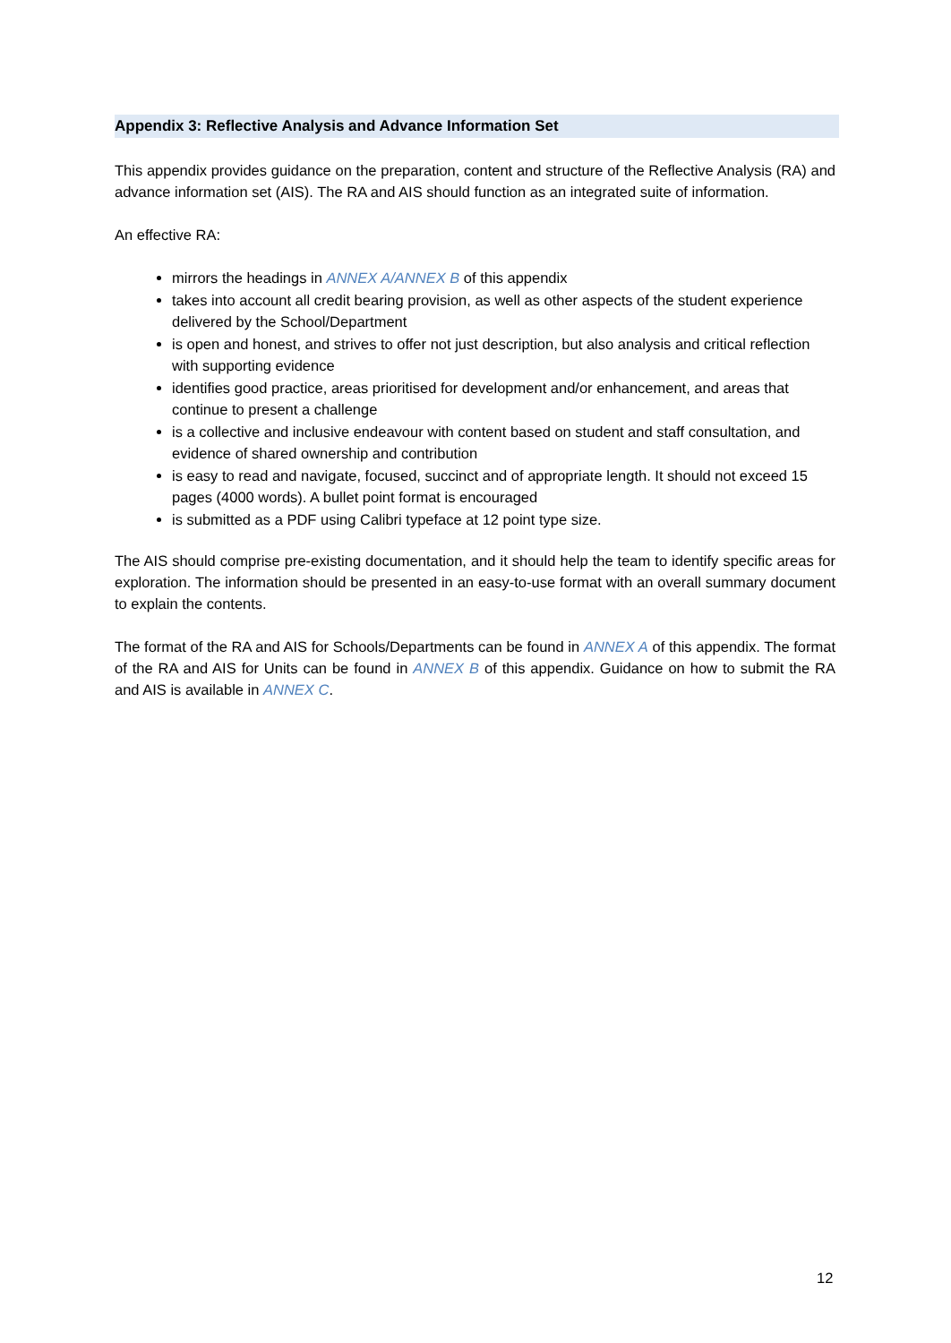Appendix 3: Reflective Analysis and Advance Information Set
This appendix provides guidance on the preparation, content and structure of the Reflective Analysis (RA) and advance information set (AIS). The RA and AIS should function as an integrated suite of information.
An effective RA:
mirrors the headings in ANNEX A/ANNEX B of this appendix
takes into account all credit bearing provision, as well as other aspects of the student experience delivered by the School/Department
is open and honest, and strives to offer not just description, but also analysis and critical reflection with supporting evidence
identifies good practice, areas prioritised for development and/or enhancement, and areas that continue to present a challenge
is a collective and inclusive endeavour with content based on student and staff consultation, and evidence of shared ownership and contribution
is easy to read and navigate, focused, succinct and of appropriate length. It should not exceed 15 pages (4000 words). A bullet point format is encouraged
is submitted as a PDF using Calibri typeface at 12 point type size.
The AIS should comprise pre-existing documentation, and it should help the team to identify specific areas for exploration. The information should be presented in an easy-to-use format with an overall summary document to explain the contents.
The format of the RA and AIS for Schools/Departments can be found in ANNEX A of this appendix. The format of the RA and AIS for Units can be found in ANNEX B of this appendix. Guidance on how to submit the RA and AIS is available in ANNEX C.
12